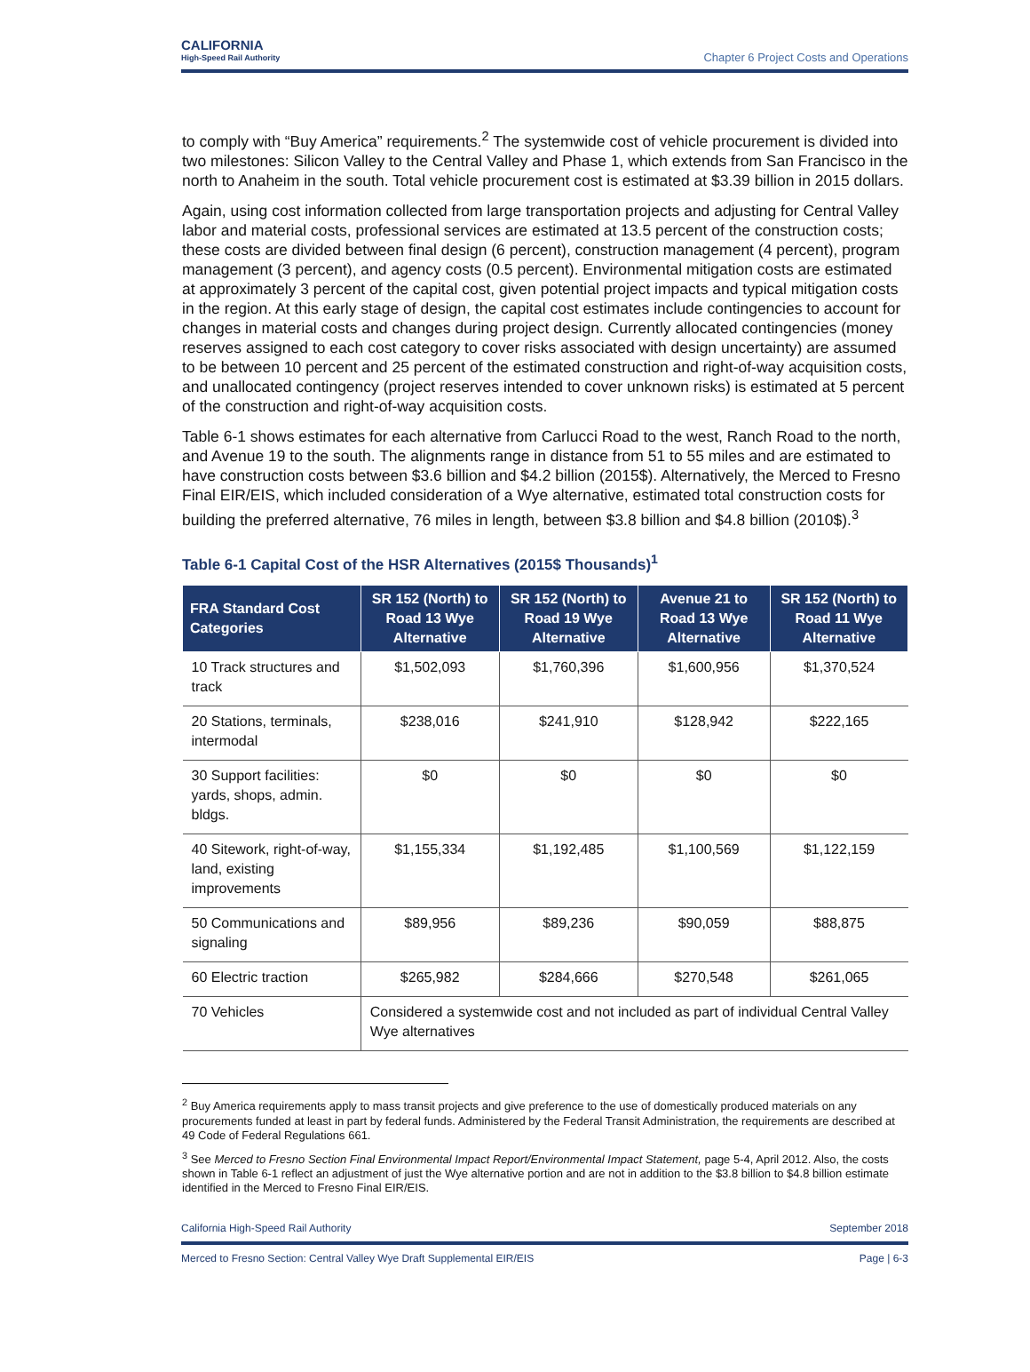CALIFORNIA
High-Speed Rail Authority
Chapter 6 Project Costs and Operations
to comply with “Buy America” requirements.<sup>2</sup> The systemwide cost of vehicle procurement is divided into two milestones: Silicon Valley to the Central Valley and Phase 1, which extends from San Francisco in the north to Anaheim in the south. Total vehicle procurement cost is estimated at $3.39 billion in 2015 dollars.
Again, using cost information collected from large transportation projects and adjusting for Central Valley labor and material costs, professional services are estimated at 13.5 percent of the construction costs; these costs are divided between final design (6 percent), construction management (4 percent), program management (3 percent), and agency costs (0.5 percent). Environmental mitigation costs are estimated at approximately 3 percent of the capital cost, given potential project impacts and typical mitigation costs in the region. At this early stage of design, the capital cost estimates include contingencies to account for changes in material costs and changes during project design. Currently allocated contingencies (money reserves assigned to each cost category to cover risks associated with design uncertainty) are assumed to be between 10 percent and 25 percent of the estimated construction and right-of-way acquisition costs, and unallocated contingency (project reserves intended to cover unknown risks) is estimated at 5 percent of the construction and right-of-way acquisition costs.
Table 6-1 shows estimates for each alternative from Carlucci Road to the west, Ranch Road to the north, and Avenue 19 to the south. The alignments range in distance from 51 to 55 miles and are estimated to have construction costs between $3.6 billion and $4.2 billion (2015$). Alternatively, the Merced to Fresno Final EIR/EIS, which included consideration of a Wye alternative, estimated total construction costs for building the preferred alternative, 76 miles in length, between $3.8 billion and $4.8 billion (2010$).<sup>3</sup>
Table 6-1 Capital Cost of the HSR Alternatives (2015$ Thousands)<sup>1</sup>
| FRA Standard Cost Categories | SR 152 (North) to Road 13 Wye Alternative | SR 152 (North) to Road 19 Wye Alternative | Avenue 21 to Road 13 Wye Alternative | SR 152 (North) to Road 11 Wye Alternative |
| --- | --- | --- | --- | --- |
| 10 Track structures and track | $1,502,093 | $1,760,396 | $1,600,956 | $1,370,524 |
| 20 Stations, terminals, intermodal | $238,016 | $241,910 | $128,942 | $222,165 |
| 30 Support facilities: yards, shops, admin. bldgs. | $0 | $0 | $0 | $0 |
| 40 Sitework, right-of-way, land, existing improvements | $1,155,334 | $1,192,485 | $1,100,569 | $1,122,159 |
| 50 Communications and signaling | $89,956 | $89,236 | $90,059 | $88,875 |
| 60 Electric traction | $265,982 | $284,666 | $270,548 | $261,065 |
| 70 Vehicles | Considered a systemwide cost and not included as part of individual Central Valley Wye alternatives | | | |
<sup>2</sup> Buy America requirements apply to mass transit projects and give preference to the use of domestically produced materials on any procurements funded at least in part by federal funds. Administered by the Federal Transit Administration, the requirements are described at 49 Code of Federal Regulations 661.
<sup>3</sup> See Merced to Fresno Section Final Environmental Impact Report/Environmental Impact Statement, page 5-4, April 2012. Also, the costs shown in Table 6-1 reflect an adjustment of just the Wye alternative portion and are not in addition to the $3.8 billion to $4.8 billion estimate identified in the Merced to Fresno Final EIR/EIS.
California High-Speed Rail Authority September 2018
Merced to Fresno Section: Central Valley Wye Draft Supplemental EIR/EIS Page | 6-3